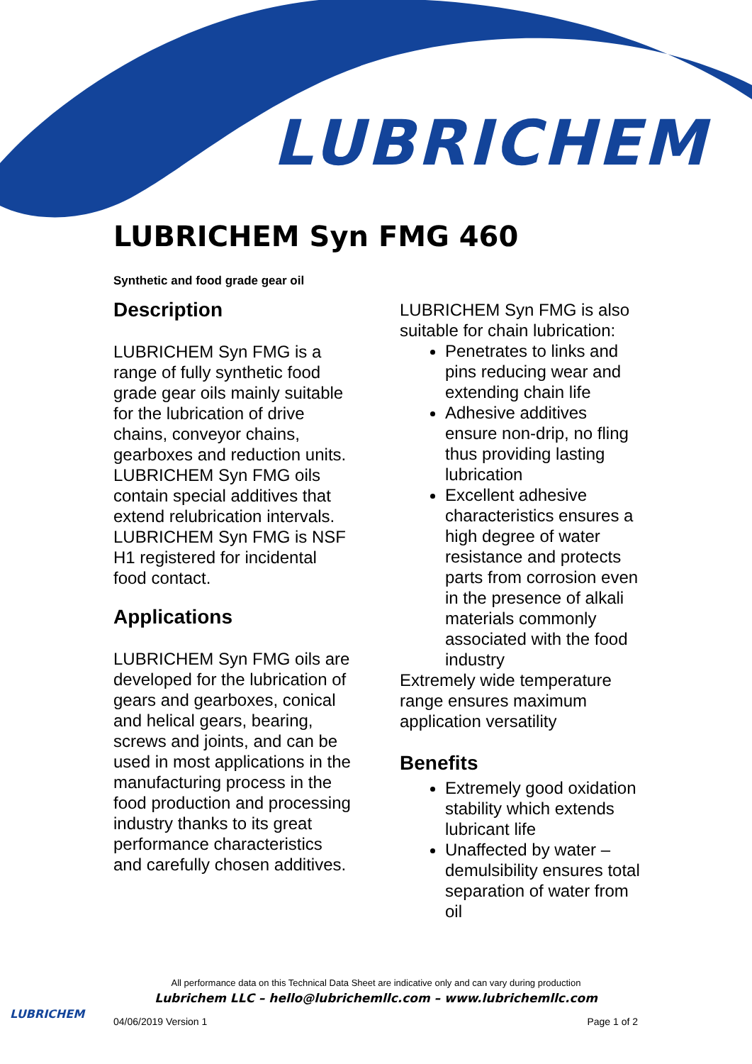LUBRICHEM
LUBRICHEM Syn FMG 460
Synthetic and food grade gear oil
Description
LUBRICHEM Syn FMG is a range of fully synthetic food grade gear oils mainly suitable for the lubrication of drive chains, conveyor chains, gearboxes and reduction units. LUBRICHEM Syn FMG oils contain special additives that extend relubrication intervals.
LUBRICHEM Syn FMG is NSF H1 registered for incidental food contact.
Applications
LUBRICHEM Syn FMG oils are developed for the lubrication of gears and gearboxes, conical and helical gears, bearing, screws and joints, and can be used in most applications in the manufacturing process in the food production and processing industry thanks to its great performance characteristics and carefully chosen additives.
LUBRICHEM Syn FMG is also suitable for chain lubrication:
Penetrates to links and pins reducing wear and extending chain life
Adhesive additives ensure non-drip, no fling thus providing lasting lubrication
Excellent adhesive characteristics ensures a high degree of water resistance and protects parts from corrosion even in the presence of alkali materials commonly associated with the food industry
Extremely wide temperature range ensures maximum application versatility
Benefits
Extremely good oxidation stability which extends lubricant life
Unaffected by water – demulsibility ensures total separation of water from oil
All performance data on this Technical Data Sheet are indicative only and can vary during production
Lubrichem LLC – hello@lubrichemllc.com – www.lubrichemllc.com
LUBRICHEM
04/06/2019 Version 1 Page 1 of 2